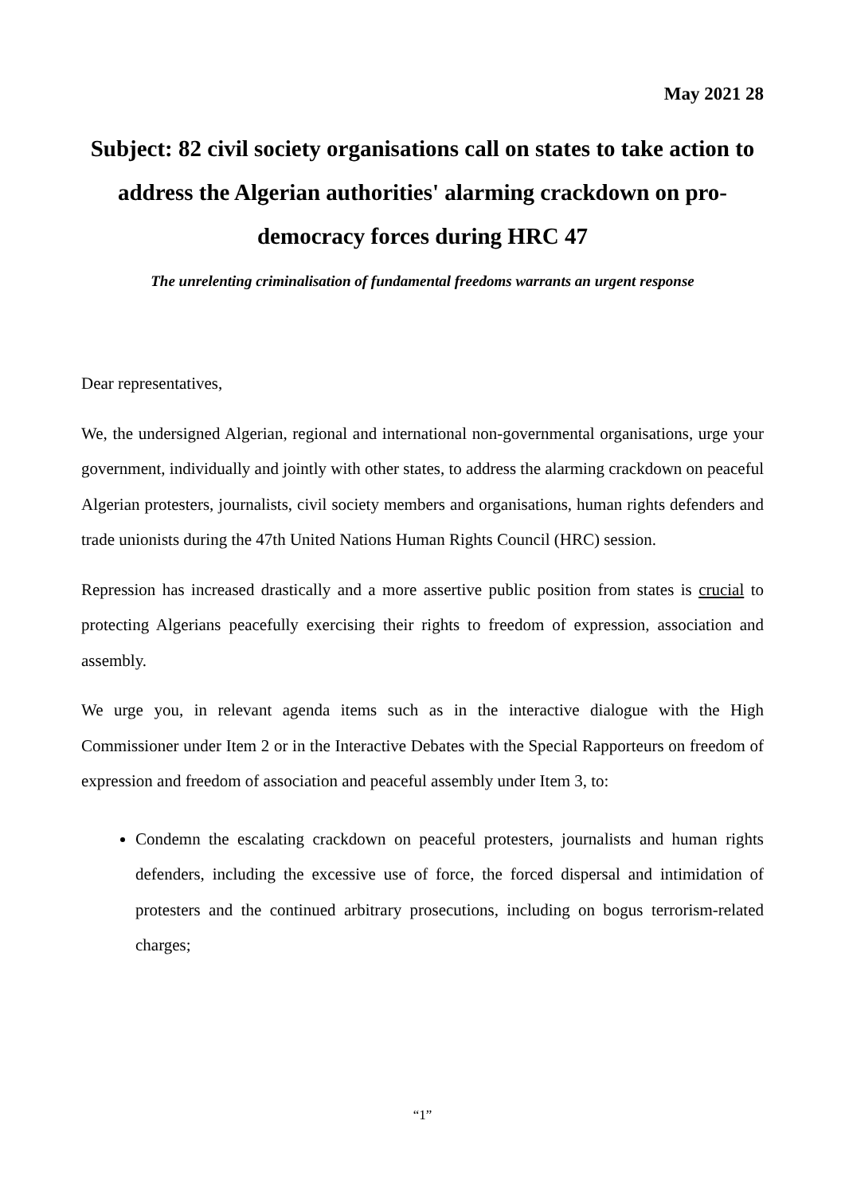May 2021 28
Subject: 82 civil society organisations call on states to take action to address the Algerian authorities' alarming crackdown on pro-democracy forces during HRC 47
The unrelenting criminalisation of fundamental freedoms warrants an urgent response
Dear representatives,
We, the undersigned Algerian, regional and international non-governmental organisations, urge your government, individually and jointly with other states, to address the alarming crackdown on peaceful Algerian protesters, journalists, civil society members and organisations, human rights defenders and trade unionists during the 47th United Nations Human Rights Council (HRC) session.
Repression has increased drastically and a more assertive public position from states is crucial to protecting Algerians peacefully exercising their rights to freedom of expression, association and assembly.
We urge you, in relevant agenda items such as in the interactive dialogue with the High Commissioner under Item 2 or in the Interactive Debates with the Special Rapporteurs on freedom of expression and freedom of association and peaceful assembly under Item 3, to:
Condemn the escalating crackdown on peaceful protesters, journalists and human rights defenders, including the excessive use of force, the forced dispersal and intimidation of protesters and the continued arbitrary prosecutions, including on bogus terrorism-related charges;
“1”